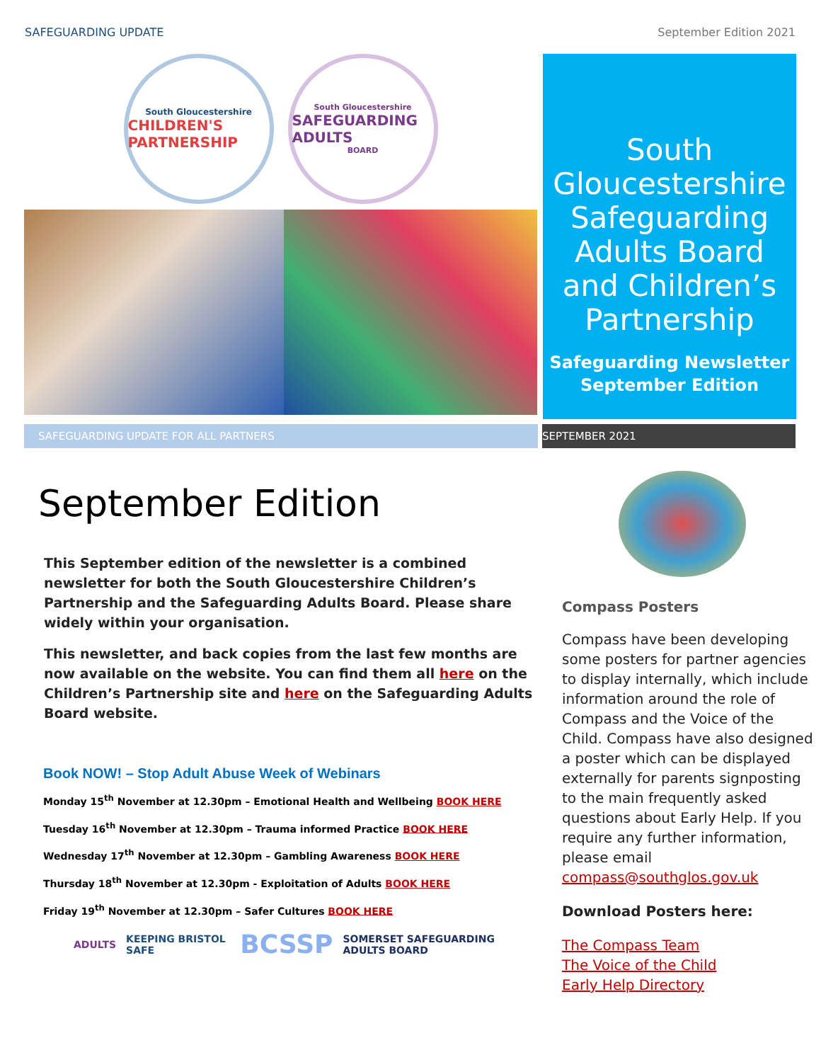SAFEGUARDING UPDATE September Edition 2021
South Gloucestershire
CHILDREN'S PARTNERSHIP
South Gloucestershire
SAFEGUARDING ADULTS
BOARD
South Gloucestershire Safeguarding Adults Board and Children’s Partnership
Safeguarding Newsletter
September Edition
SAFEGUARDING UPDATE FOR ALL PARTNERS SEPTEMBER 2021
September Edition
This September edition of the newsletter is a combined newsletter for both the South Gloucestershire Children’s Partnership and the Safeguarding Adults Board. Please share widely within your organisation.
This newsletter, and back copies from the last few months are now available on the website. You can find them all here on the Children’s Partnership site and here on the Safeguarding Adults Board website.
Book NOW! – Stop Adult Abuse Week of Webinars
Monday 15<sup>th</sup> November at 12.30pm – Emotional Health and Wellbeing BOOK HERE
Tuesday 16<sup>th</sup> November at 12.30pm – Trauma informed Practice BOOK HERE
Wednesday 17<sup>th</sup> November at 12.30pm – Gambling Awareness BOOK HERE
Thursday 18<sup>th</sup> November at 12.30pm - Exploitation of Adults BOOK HERE
Friday 19<sup>th</sup> November at 12.30pm – Safer Cultures BOOK HERE
ADULTS KEEPING BRISTOL SAFE BCSSP SOMERSET SAFEGUARDING ADULTS BOARD
Compass Posters
Compass have been developing some posters for partner agencies to display internally, which include information around the role of Compass and the Voice of the Child. Compass have also designed a poster which can be displayed externally for parents signposting to the main frequently asked questions about Early Help. If you require any further information, please email compass@southglos.gov.uk
Download Posters here:
The Compass Team
The Voice of the Child
Early Help Directory